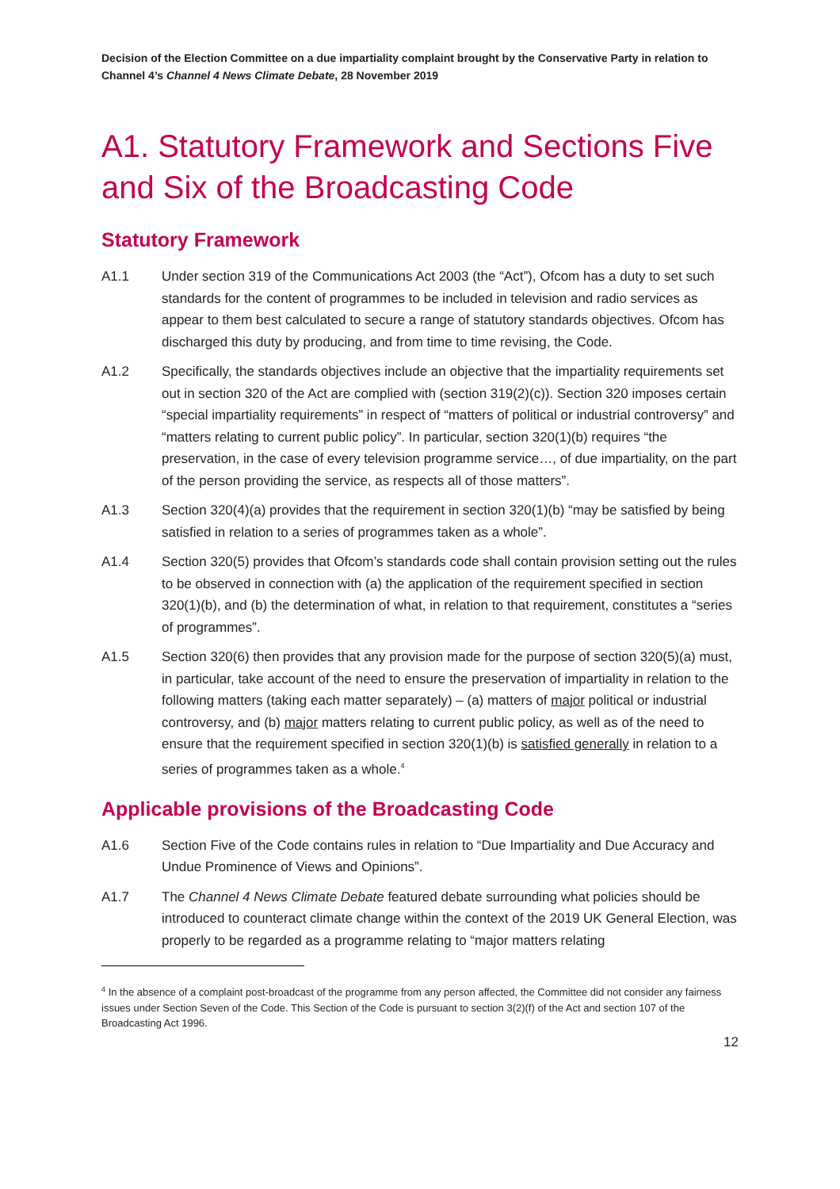Decision of the Election Committee on a due impartiality complaint brought by the Conservative Party in relation to Channel 4’s Channel 4 News Climate Debate, 28 November 2019
A1. Statutory Framework and Sections Five and Six of the Broadcasting Code
Statutory Framework
A1.1 Under section 319 of the Communications Act 2003 (the “Act”), Ofcom has a duty to set such standards for the content of programmes to be included in television and radio services as appear to them best calculated to secure a range of statutory standards objectives. Ofcom has discharged this duty by producing, and from time to time revising, the Code.
A1.2 Specifically, the standards objectives include an objective that the impartiality requirements set out in section 320 of the Act are complied with (section 319(2)(c)). Section 320 imposes certain “special impartiality requirements” in respect of “matters of political or industrial controversy” and “matters relating to current public policy”. In particular, section 320(1)(b) requires “the preservation, in the case of every television programme service…, of due impartiality, on the part of the person providing the service, as respects all of those matters”.
A1.3 Section 320(4)(a) provides that the requirement in section 320(1)(b) “may be satisfied by being satisfied in relation to a series of programmes taken as a whole”.
A1.4 Section 320(5) provides that Ofcom’s standards code shall contain provision setting out the rules to be observed in connection with (a) the application of the requirement specified in section 320(1)(b), and (b) the determination of what, in relation to that requirement, constitutes a “series of programmes”.
A1.5 Section 320(6) then provides that any provision made for the purpose of section 320(5)(a) must, in particular, take account of the need to ensure the preservation of impartiality in relation to the following matters (taking each matter separately) – (a) matters of major political or industrial controversy, and (b) major matters relating to current public policy, as well as of the need to ensure that the requirement specified in section 320(1)(b) is satisfied generally in relation to a series of programmes taken as a whole.<sup>4</sup>
Applicable provisions of the Broadcasting Code
A1.6 Section Five of the Code contains rules in relation to “Due Impartiality and Due Accuracy and Undue Prominence of Views and Opinions”.
A1.7 The Channel 4 News Climate Debate featured debate surrounding what policies should be introduced to counteract climate change within the context of the 2019 UK General Election, was properly to be regarded as a programme relating to “major matters relating
<sup>4</sup> In the absence of a complaint post-broadcast of the programme from any person affected, the Committee did not consider any fairness issues under Section Seven of the Code. This Section of the Code is pursuant to section 3(2)(f) of the Act and section 107 of the Broadcasting Act 1996.
12